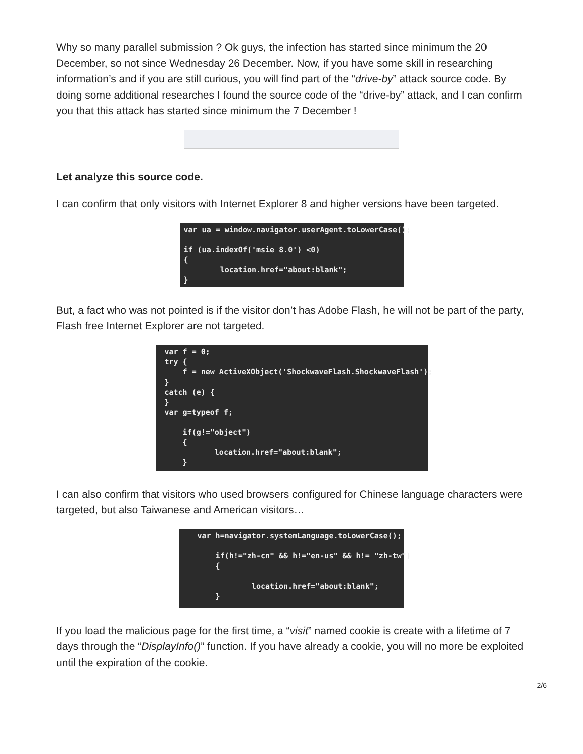Why so many parallel submission ? Ok guys, the infection has started since minimum the 20 December, so not since Wednesday 26 December. Now, if you have some skill in researching information’s and if you are still curious, you will find part of the “drive-by” attack source code. By doing some additional researches I found the source code of the “drive-by” attack, and I can confirm you that this attack has started since minimum the 7 December !
Let analyze this source code.
I can confirm that only visitors with Internet Explorer 8 and higher versions have been targeted.
var ua = window.navigator.userAgent.toLowerCase(); if (ua.indexOf('msie 8.0') <0) { location.href="about:blank"; }
But, a fact who was not pointed is if the visitor don’t has Adobe Flash, he will not be part of the party, Flash free Internet Explorer are not targeted.
var f = 0; try { f = new ActiveXObject('ShockwaveFlash.ShockwaveFlash'); } catch (e) { } var g=typeof f; if(g!="object") { location.href="about:blank"; }
I can also confirm that visitors who used browsers configured for Chinese language characters were targeted, but also Taiwanese and American visitors…
var h=navigator.systemLanguage.toLowerCase(); if(h!="zh-cn" && h!="en-us" && h!= "zh-tw") { location.href="about:blank"; }
If you load the malicious page for the first time, a “visit” named cookie is create with a lifetime of 7 days through the “DisplayInfo()” function. If you have already a cookie, you will no more be exploited until the expiration of the cookie.
2/6